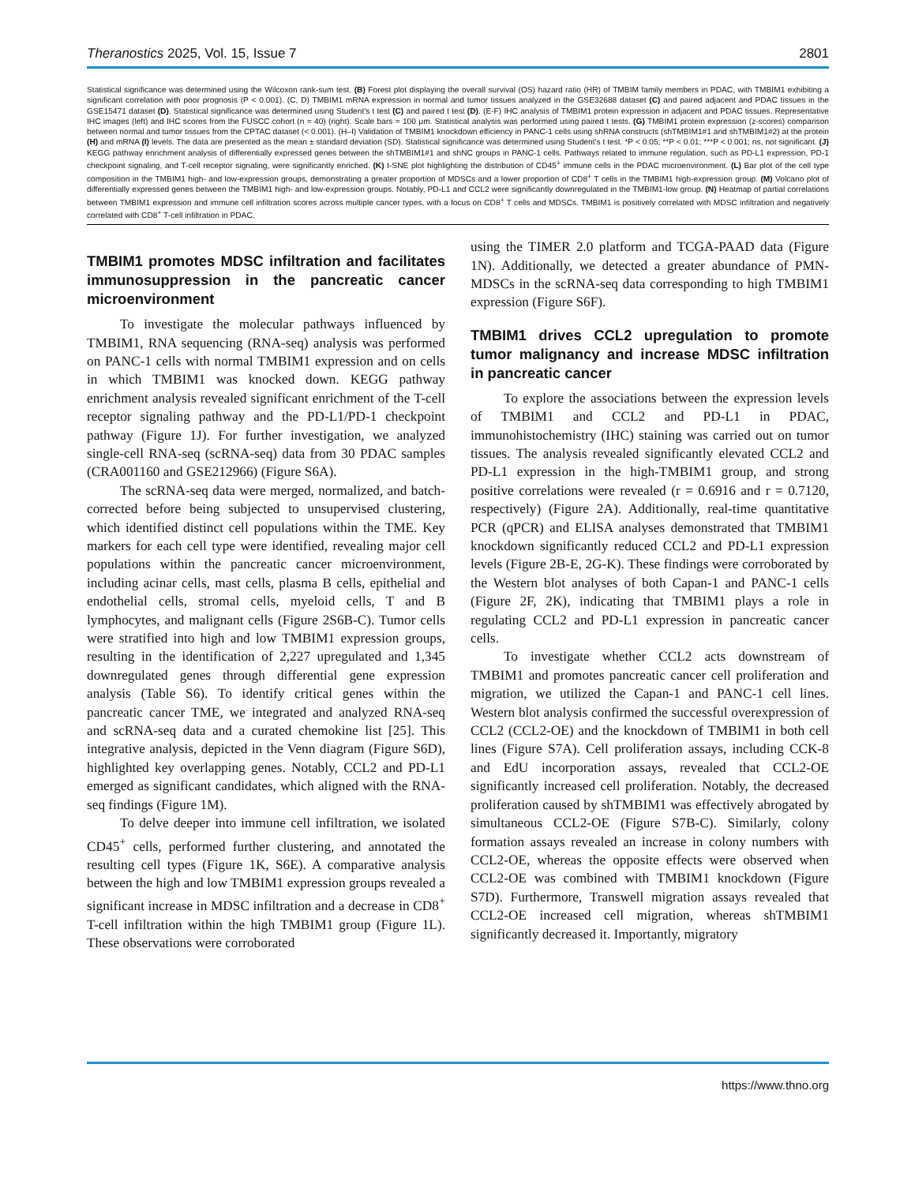Theranostics 2025, Vol. 15, Issue 7 2801
Statistical significance was determined using the Wilcoxon rank-sum test. (B) Forest plot displaying the overall survival (OS) hazard ratio (HR) of TMBIM family members in PDAC, with TMBIM1 exhibiting a significant correlation with poor prognosis (P < 0.001). (C, D) TMBIM1 mRNA expression in normal and tumor tissues analyzed in the GSE32688 dataset (C) and paired adjacent and PDAC tissues in the GSE15471 dataset (D). Statistical significance was determined using Student's t test (C) and paired t test (D). (E-F) IHC analysis of TMBIM1 protein expression in adjacent and PDAC tissues. Representative IHC images (left) and IHC scores from the FUSCC cohort (n = 40) (right). Scale bars = 100 μm. Statistical analysis was performed using paired t tests. (G) TMBIM1 protein expression (z-scores) comparison between normal and tumor tissues from the CPTAC dataset (< 0.001). (H–I) Validation of TMBIM1 knockdown efficiency in PANC-1 cells using shRNA constructs (shTMBIM1#1 and shTMBIM1#2) at the protein (H) and mRNA (I) levels. The data are presented as the mean ± standard deviation (SD). Statistical significance was determined using Student's t test. *P < 0.05; **P < 0.01; ***P < 0.001; ns, not significant. (J) KEGG pathway enrichment analysis of differentially expressed genes between the shTMBIM1#1 and shNC groups in PANC-1 cells. Pathways related to immune regulation, such as PD-L1 expression, PD-1 checkpoint signaling, and T-cell receptor signaling, were significantly enriched. (K) t-SNE plot highlighting the distribution of CD45<sup>+</sup> immune cells in the PDAC microenvironment. (L) Bar plot of the cell type composition in the TMBIM1 high- and low-expression groups, demonstrating a greater proportion of MDSCs and a lower proportion of CD8<sup>+</sup> T cells in the TMBIM1 high-expression group. (M) Volcano plot of differentially expressed genes between the TMBIM1 high- and low-expression groups. Notably, PD-L1 and CCL2 were significantly downregulated in the TMBIM1-low group. (N) Heatmap of partial correlations between TMBIM1 expression and immune cell infiltration scores across multiple cancer types, with a focus on CD8<sup>+</sup> T cells and MDSCs. TMBIM1 is positively correlated with MDSC infiltration and negatively correlated with CD8<sup>+</sup> T-cell infiltration in PDAC.
TMBIM1 promotes MDSC infiltration and facilitates immunosuppression in the pancreatic cancer microenvironment
To investigate the molecular pathways influenced by TMBIM1, RNA sequencing (RNA-seq) analysis was performed on PANC-1 cells with normal TMBIM1 expression and on cells in which TMBIM1 was knocked down. KEGG pathway enrichment analysis revealed significant enrichment of the T-cell receptor signaling pathway and the PD-L1/PD-1 checkpoint pathway (Figure 1J). For further investigation, we analyzed single-cell RNA-seq (scRNA-seq) data from 30 PDAC samples (CRA001160 and GSE212966) (Figure S6A).
The scRNA-seq data were merged, normalized, and batch-corrected before being subjected to unsupervised clustering, which identified distinct cell populations within the TME. Key markers for each cell type were identified, revealing major cell populations within the pancreatic cancer microenvironment, including acinar cells, mast cells, plasma B cells, epithelial and endothelial cells, stromal cells, myeloid cells, T and B lymphocytes, and malignant cells (Figure 2S6B-C). Tumor cells were stratified into high and low TMBIM1 expression groups, resulting in the identification of 2,227 upregulated and 1,345 downregulated genes through differential gene expression analysis (Table S6). To identify critical genes within the pancreatic cancer TME, we integrated and analyzed RNA-seq and scRNA-seq data and a curated chemokine list [25]. This integrative analysis, depicted in the Venn diagram (Figure S6D), highlighted key overlapping genes. Notably, CCL2 and PD-L1 emerged as significant candidates, which aligned with the RNA-seq findings (Figure 1M).
To delve deeper into immune cell infiltration, we isolated CD45<sup>+</sup> cells, performed further clustering, and annotated the resulting cell types (Figure 1K, S6E). A comparative analysis between the high and low TMBIM1 expression groups revealed a significant increase in MDSC infiltration and a decrease in CD8<sup>+</sup> T-cell infiltration within the high TMBIM1 group (Figure 1L). These observations were corroborated
using the TIMER 2.0 platform and TCGA-PAAD data (Figure 1N). Additionally, we detected a greater abundance of PMN-MDSCs in the scRNA-seq data corresponding to high TMBIM1 expression (Figure S6F).
TMBIM1 drives CCL2 upregulation to promote tumor malignancy and increase MDSC infiltration in pancreatic cancer
To explore the associations between the expression levels of TMBIM1 and CCL2 and PD-L1 in PDAC, immunohistochemistry (IHC) staining was carried out on tumor tissues. The analysis revealed significantly elevated CCL2 and PD-L1 expression in the high-TMBIM1 group, and strong positive correlations were revealed (r = 0.6916 and r = 0.7120, respectively) (Figure 2A). Additionally, real-time quantitative PCR (qPCR) and ELISA analyses demonstrated that TMBIM1 knockdown significantly reduced CCL2 and PD-L1 expression levels (Figure 2B-E, 2G-K). These findings were corroborated by the Western blot analyses of both Capan-1 and PANC-1 cells (Figure 2F, 2K), indicating that TMBIM1 plays a role in regulating CCL2 and PD-L1 expression in pancreatic cancer cells.
To investigate whether CCL2 acts downstream of TMBIM1 and promotes pancreatic cancer cell proliferation and migration, we utilized the Capan-1 and PANC-1 cell lines. Western blot analysis confirmed the successful overexpression of CCL2 (CCL2-OE) and the knockdown of TMBIM1 in both cell lines (Figure S7A). Cell proliferation assays, including CCK-8 and EdU incorporation assays, revealed that CCL2-OE significantly increased cell proliferation. Notably, the decreased proliferation caused by shTMBIM1 was effectively abrogated by simultaneous CCL2-OE (Figure S7B-C). Similarly, colony formation assays revealed an increase in colony numbers with CCL2-OE, whereas the opposite effects were observed when CCL2-OE was combined with TMBIM1 knockdown (Figure S7D). Furthermore, Transwell migration assays revealed that CCL2-OE increased cell migration, whereas shTMBIM1 significantly decreased it. Importantly, migratory
https://www.thno.org